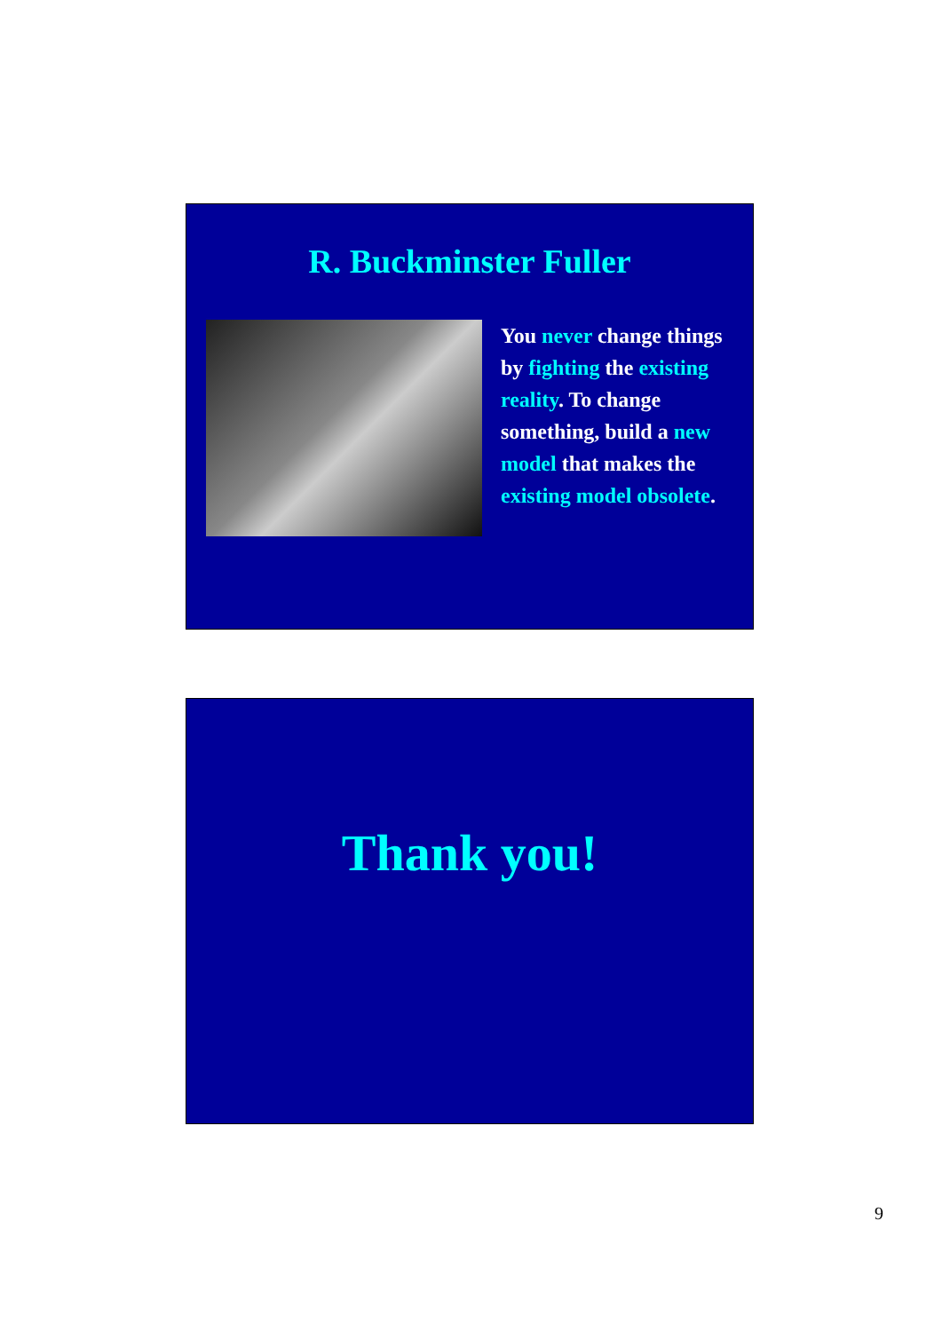R. Buckminster Fuller
You never change things by fighting the existing reality. To change something, build a new model that makes the existing model obsolete.
Thank you!
9